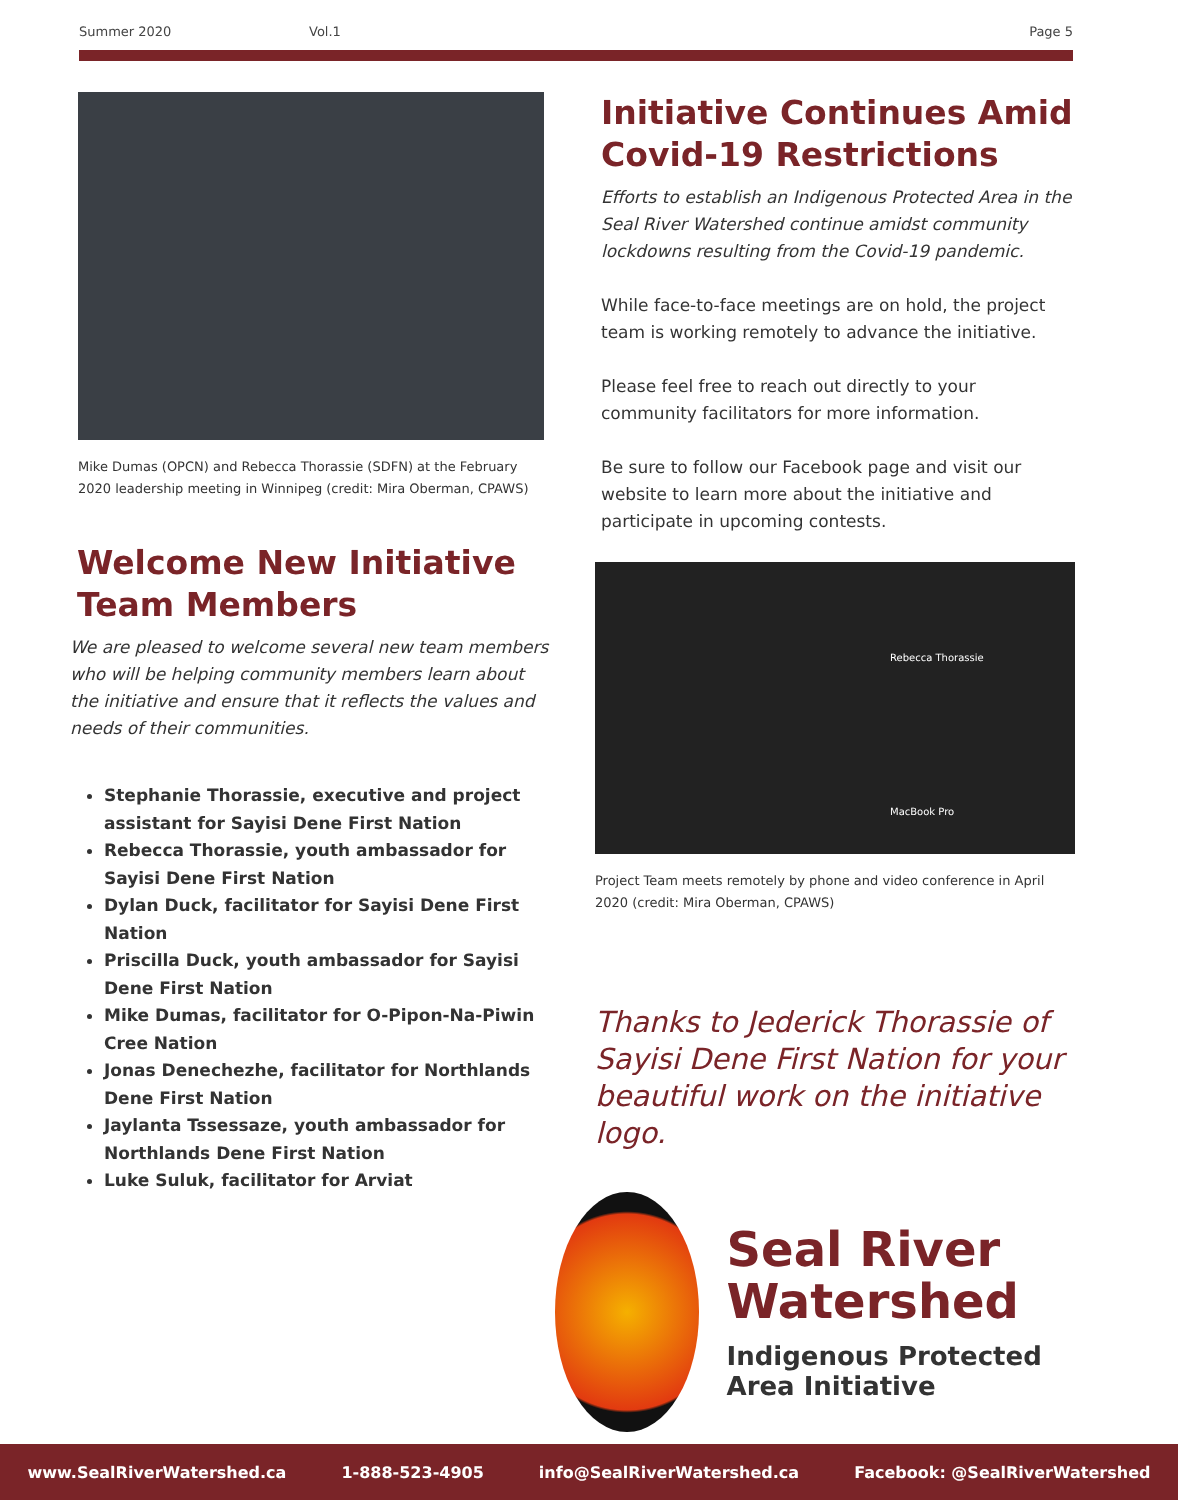Summer 2020 Vol.1 Page 5
Mike Dumas (OPCN) and Rebecca Thorassie (SDFN) at the February 2020 leadership meeting in Winnipeg (credit: Mira Oberman, CPAWS)
Welcome New Initiative Team Members
We are pleased to welcome several new team members who will be helping community members learn about the initiative and ensure that it reflects the values and needs of their communities.
Stephanie Thorassie, executive and project assistant for Sayisi Dene First Nation
Rebecca Thorassie, youth ambassador for Sayisi Dene First Nation
Dylan Duck, facilitator for Sayisi Dene First Nation
Priscilla Duck, youth ambassador for Sayisi Dene First Nation
Mike Dumas, facilitator for O-Pipon-Na-Piwin Cree Nation
Jonas Denechezhe, facilitator for Northlands Dene First Nation
Jaylanta Tssessaze, youth ambassador for Northlands Dene First Nation
Luke Suluk, facilitator for Arviat
Initiative Continues Amid Covid-19 Restrictions
Efforts to establish an Indigenous Protected Area in the Seal River Watershed continue amidst community lockdowns resulting from the Covid-19 pandemic.
While face-to-face meetings are on hold, the project team is working remotely to advance the initiative.
Please feel free to reach out directly to your community facilitators for more information.
Be sure to follow our Facebook page and visit our website to learn more about the initiative and participate in upcoming contests.
Rebecca Thorassie
MacBook Pro
Project Team meets remotely by phone and video conference in April 2020 (credit: Mira Oberman, CPAWS)
Thanks to Jederick Thorassie of Sayisi Dene First Nation for your beautiful work on the initiative logo.
Seal River Watershed
Indigenous Protected Area Initiative
www.SealRiverWatershed.ca 1-888-523-4905 info@SealRiverWatershed.ca Facebook: @SealRiverWatershed